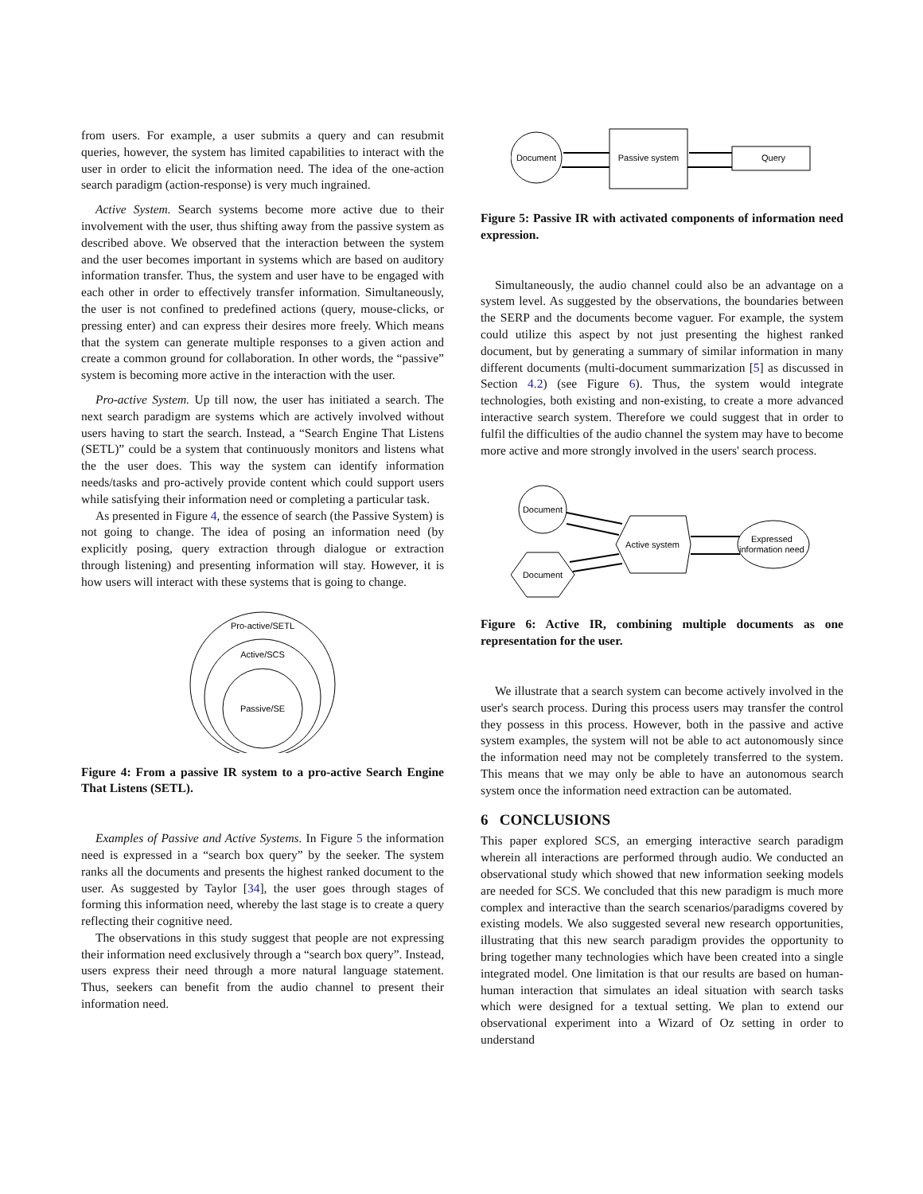from users. For example, a user submits a query and can resubmit queries, however, the system has limited capabilities to interact with the user in order to elicit the information need. The idea of the one-action search paradigm (action-response) is very much ingrained.
Active System. Search systems become more active due to their involvement with the user, thus shifting away from the passive system as described above. We observed that the interaction between the system and the user becomes important in systems which are based on auditory information transfer. Thus, the system and user have to be engaged with each other in order to effectively transfer information. Simultaneously, the user is not confined to predefined actions (query, mouse-clicks, or pressing enter) and can express their desires more freely. Which means that the system can generate multiple responses to a given action and create a common ground for collaboration. In other words, the “passive” system is becoming more active in the interaction with the user.
Pro-active System. Up till now, the user has initiated a search. The next search paradigm are systems which are actively involved without users having to start the search. Instead, a “Search Engine That Listens (SETL)” could be a system that continuously monitors and listens what the the user does. This way the system can identify information needs/tasks and pro-actively provide content which could support users while satisfying their information need or completing a particular task.
As presented in Figure 4, the essence of search (the Passive System) is not going to change. The idea of posing an information need (by explicitly posing, query extraction through dialogue or extraction through listening) and presenting information will stay. However, it is how users will interact with these systems that is going to change.
Pro-active/SETL
Active/SCS
Passive/SE
Figure 4: From a passive IR system to a pro-active Search Engine That Listens (SETL).
Examples of Passive and Active Systems. In Figure 5 the information need is expressed in a “search box query” by the seeker. The system ranks all the documents and presents the highest ranked document to the user. As suggested by Taylor [34], the user goes through stages of forming this information need, whereby the last stage is to create a query reflecting their cognitive need.
The observations in this study suggest that people are not expressing their information need exclusively through a “search box query”. Instead, users express their need through a more natural language statement. Thus, seekers can benefit from the audio channel to present their information need.
Document
Passive system
Query
Figure 5: Passive IR with activated components of information need expression.
Simultaneously, the audio channel could also be an advantage on a system level. As suggested by the observations, the boundaries between the SERP and the documents become vaguer. For example, the system could utilize this aspect by not just presenting the highest ranked document, but by generating a summary of similar information in many different documents (multi-document summarization [5] as discussed in Section 4.2) (see Figure 6). Thus, the system would integrate technologies, both existing and non-existing, to create a more advanced interactive search system. Therefore we could suggest that in order to fulfil the difficulties of the audio channel the system may have to become more active and more strongly involved in the users' search process.
Document
Document
Active system
Expressed
information need
Figure 6: Active IR, combining multiple documents as one representation for the user.
We illustrate that a search system can become actively involved in the user's search process. During this process users may transfer the control they possess in this process. However, both in the passive and active system examples, the system will not be able to act autonomously since the information need may not be completely transferred to the system. This means that we may only be able to have an autonomous search system once the information need extraction can be automated.
6 CONCLUSIONS
This paper explored SCS, an emerging interactive search paradigm wherein all interactions are performed through audio. We conducted an observational study which showed that new information seeking models are needed for SCS. We concluded that this new paradigm is much more complex and interactive than the search scenarios/paradigms covered by existing models. We also suggested several new research opportunities, illustrating that this new search paradigm provides the opportunity to bring together many technologies which have been created into a single integrated model. One limitation is that our results are based on human-human interaction that simulates an ideal situation with search tasks which were designed for a textual setting. We plan to extend our observational experiment into a Wizard of Oz setting in order to understand